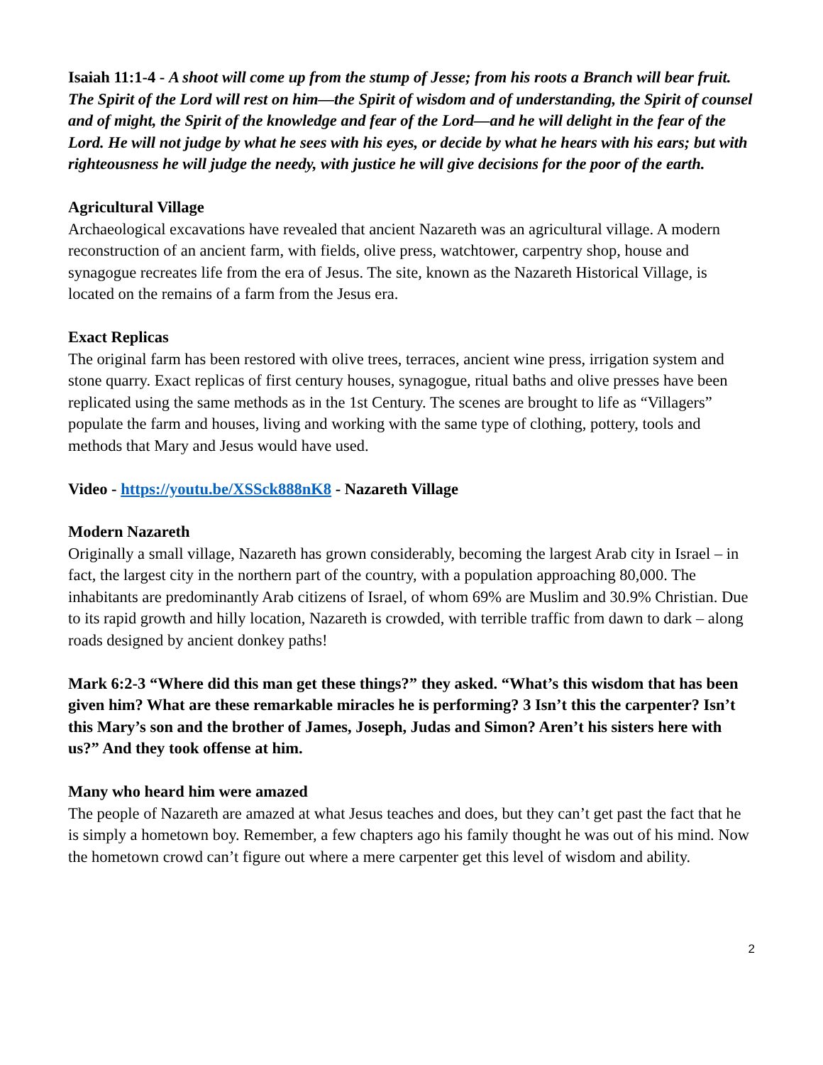Isaiah 11:1-4 - A shoot will come up from the stump of Jesse; from his roots a Branch will bear fruit. The Spirit of the Lord will rest on him—the Spirit of wisdom and of understanding, the Spirit of counsel and of might, the Spirit of the knowledge and fear of the Lord—and he will delight in the fear of the Lord. He will not judge by what he sees with his eyes, or decide by what he hears with his ears; but with righteousness he will judge the needy, with justice he will give decisions for the poor of the earth.
Agricultural Village
Archaeological excavations have revealed that ancient Nazareth was an agricultural village. A modern reconstruction of an ancient farm, with fields, olive press, watchtower, carpentry shop, house and synagogue recreates life from the era of Jesus. The site, known as the Nazareth Historical Village, is located on the remains of a farm from the Jesus era.
Exact Replicas
The original farm has been restored with olive trees, terraces, ancient wine press, irrigation system and stone quarry. Exact replicas of first century houses, synagogue, ritual baths and olive presses have been replicated using the same methods as in the 1st Century. The scenes are brought to life as “Villagers” populate the farm and houses, living and working with the same type of clothing, pottery, tools and methods that Mary and Jesus would have used.
Video - https://youtu.be/XSSck888nK8 - Nazareth Village
Modern Nazareth
Originally a small village, Nazareth has grown considerably, becoming the largest Arab city in Israel – in fact, the largest city in the northern part of the country, with a population approaching 80,000. The inhabitants are predominantly Arab citizens of Israel, of whom 69% are Muslim and 30.9% Christian. Due to its rapid growth and hilly location, Nazareth is crowded, with terrible traffic from dawn to dark – along roads designed by ancient donkey paths!
Mark 6:2-3 “Where did this man get these things?” they asked. “What’s this wisdom that has been given him? What are these remarkable miracles he is performing? 3 Isn’t this the carpenter? Isn’t this Mary’s son and the brother of James, Joseph, Judas and Simon? Aren’t his sisters here with us?” And they took offense at him.
Many who heard him were amazed
The people of Nazareth are amazed at what Jesus teaches and does, but they can’t get past the fact that he is simply a hometown boy. Remember, a few chapters ago his family thought he was out of his mind. Now the hometown crowd can’t figure out where a mere carpenter get this level of wisdom and ability.
2